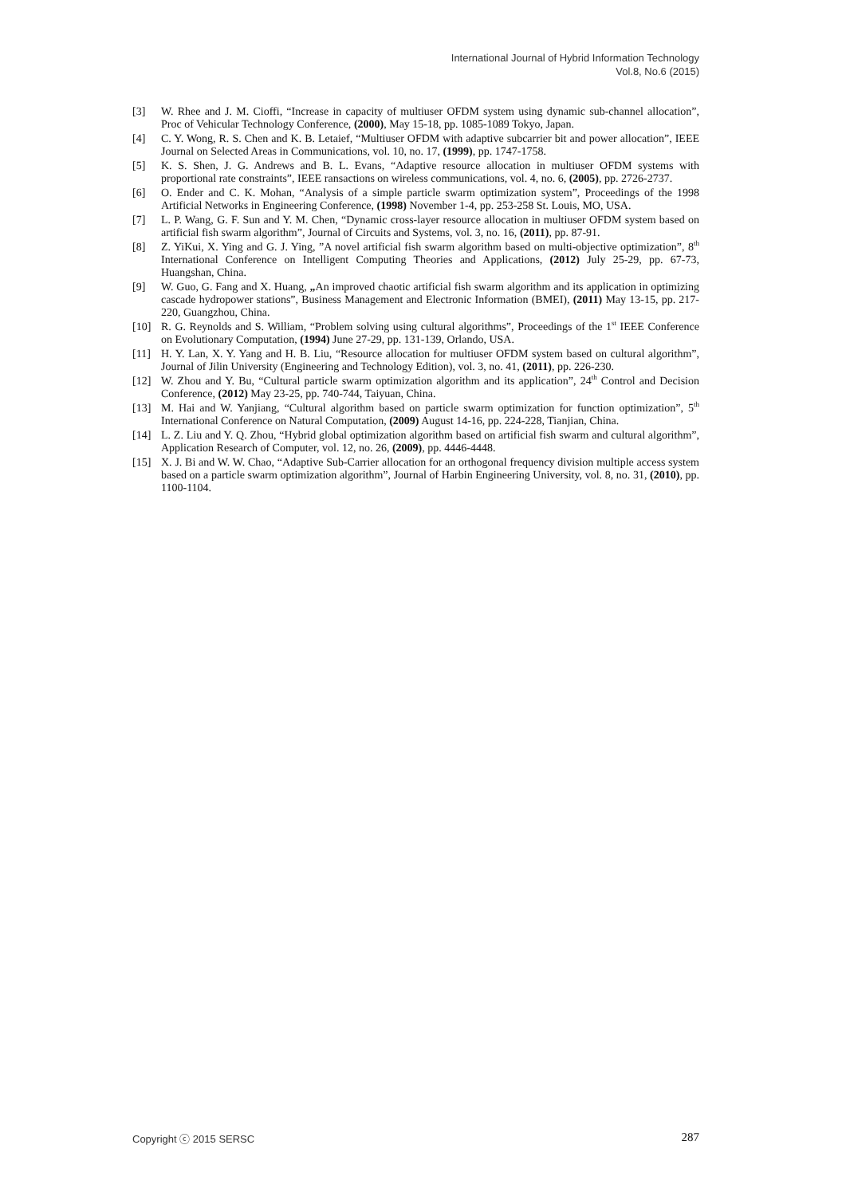International Journal of Hybrid Information Technology
Vol.8, No.6 (2015)
[3] W. Rhee and J. M. Cioffi, “Increase in capacity of multiuser OFDM system using dynamic sub-channel allocation”, Proc of Vehicular Technology Conference, (2000), May 15-18, pp. 1085-1089 Tokyo, Japan.
[4] C. Y. Wong, R. S. Chen and K. B. Letaief, “Multiuser OFDM with adaptive subcarrier bit and power allocation”, IEEE Journal on Selected Areas in Communications, vol. 10, no. 17, (1999), pp. 1747-1758.
[5] K. S. Shen, J. G. Andrews and B. L. Evans, “Adaptive resource allocation in multiuser OFDM systems with proportional rate constraints”, IEEE ransactions on wireless communications, vol. 4, no. 6, (2005), pp. 2726-2737.
[6] O. Ender and C. K. Mohan, “Analysis of a simple particle swarm optimization system”, Proceedings of the 1998 Artificial Networks in Engineering Conference, (1998) November 1-4, pp. 253-258 St. Louis, MO, USA.
[7] L. P. Wang, G. F. Sun and Y. M. Chen, “Dynamic cross-layer resource allocation in multiuser OFDM system based on artificial fish swarm algorithm”, Journal of Circuits and Systems, vol. 3, no. 16, (2011), pp. 87-91.
[8] Z. YiKui, X. Ying and G. J. Ying, ”A novel artificial fish swarm algorithm based on multi-objective optimization”, 8<sup>th</sup> International Conference on Intelligent Computing Theories and Applications, (2012) July 25-29, pp. 67-73, Huangshan, China.
[9] W. Guo, G. Fang and X. Huang, „An improved chaotic artificial fish swarm algorithm and its application in optimizing cascade hydropower stations”, Business Management and Electronic Information (BMEI), (2011) May 13-15, pp. 217-220, Guangzhou, China.
[10] R. G. Reynolds and S. William, “Problem solving using cultural algorithms”, Proceedings of the 1<sup>st</sup> IEEE Conference on Evolutionary Computation, (1994) June 27-29, pp. 131-139, Orlando, USA.
[11] H. Y. Lan, X. Y. Yang and H. B. Liu, “Resource allocation for multiuser OFDM system based on cultural algorithm”, Journal of Jilin University (Engineering and Technology Edition), vol. 3, no. 41, (2011), pp. 226-230.
[12] W. Zhou and Y. Bu, “Cultural particle swarm optimization algorithm and its application”, 24<sup>th</sup> Control and Decision Conference, (2012) May 23-25, pp. 740-744, Taiyuan, China.
[13] M. Hai and W. Yanjiang, “Cultural algorithm based on particle swarm optimization for function optimization”, 5<sup>th</sup> International Conference on Natural Computation, (2009) August 14-16, pp. 224-228, Tianjian, China.
[14] L. Z. Liu and Y. Q. Zhou, “Hybrid global optimization algorithm based on artificial fish swarm and cultural algorithm”, Application Research of Computer, vol. 12, no. 26, (2009), pp. 4446-4448.
[15] X. J. Bi and W. W. Chao, “Adaptive Sub-Carrier allocation for an orthogonal frequency division multiple access system based on a particle swarm optimization algorithm”, Journal of Harbin Engineering University, vol. 8, no. 31, (2010), pp. 1100-1104.
Copyright ⓒ 2015 SERSC 287